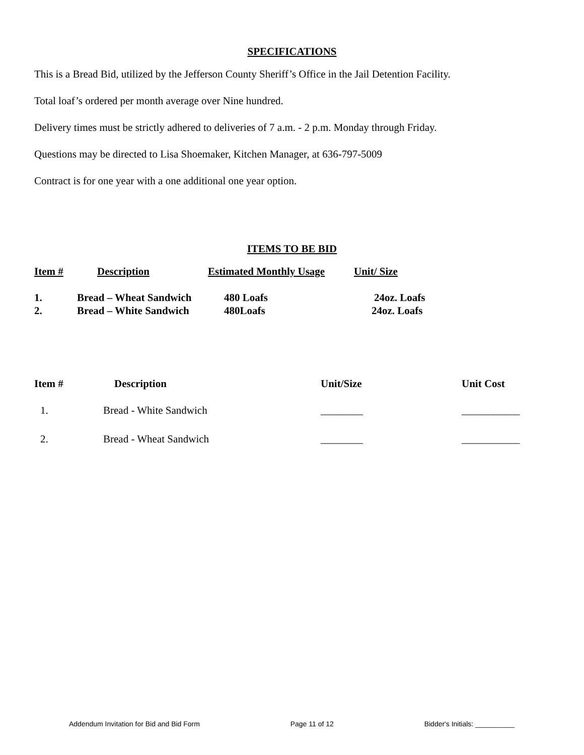SPECIFICATIONS
This is a Bread Bid, utilized by the Jefferson County Sheriff’s Office in the Jail Detention Facility.
Total loaf’s ordered per month average over Nine hundred.
Delivery times must be strictly adhered to deliveries of 7 a.m. - 2 p.m. Monday through Friday.
Questions may be directed to Lisa Shoemaker, Kitchen Manager, at 636-797-5009
Contract is for one year with a one additional one year option.
ITEMS TO BE BID
| Item # | Description | Estimated Monthly Usage | Unit/ Size |
| --- | --- | --- | --- |
| 1. | Bread – Wheat Sandwich | 480 Loafs | 24oz. Loafs |
| 2. | Bread – White Sandwich | 480Loafs | 24oz. Loafs |
| Item # | Description | Unit/Size | Unit Cost |
| --- | --- | --- | --- |
| 1. | Bread - White Sandwich | ________ | ___________ |
| 2. | Bread - Wheat Sandwich | ________ | ___________ |
Addendum Invitation for Bid and Bid Form Page 11 of 12 Bidder's Initials: __________